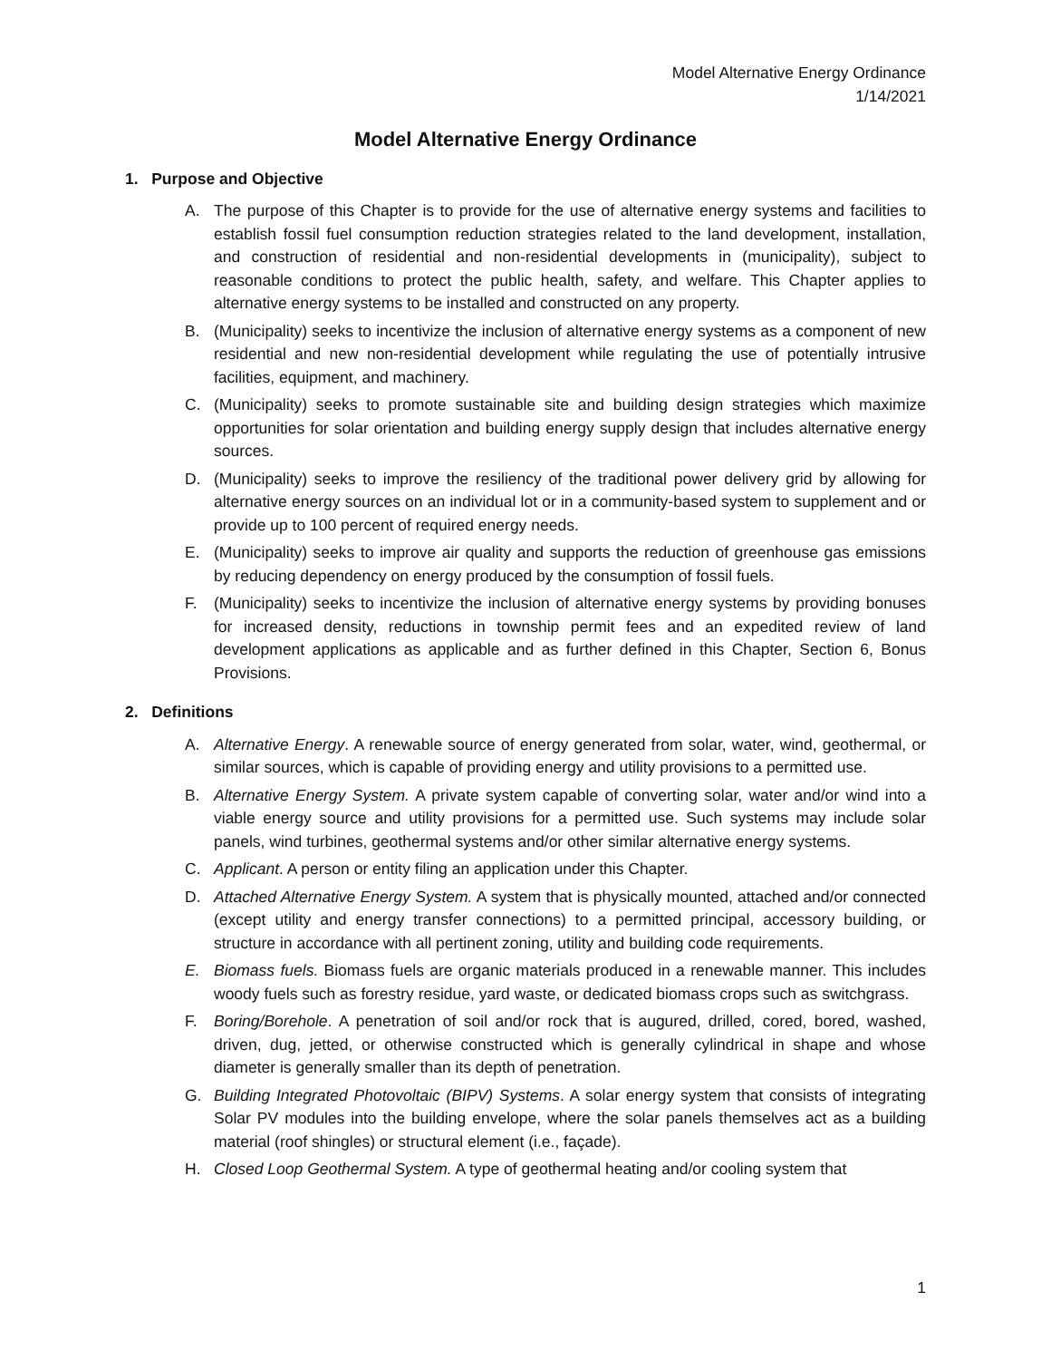Model Alternative Energy Ordinance
1/14/2021
Model Alternative Energy Ordinance
1. Purpose and Objective
A. The purpose of this Chapter is to provide for the use of alternative energy systems and facilities to establish fossil fuel consumption reduction strategies related to the land development, installation, and construction of residential and non-residential developments in (municipality), subject to reasonable conditions to protect the public health, safety, and welfare. This Chapter applies to alternative energy systems to be installed and constructed on any property.
B. (Municipality) seeks to incentivize the inclusion of alternative energy systems as a component of new residential and new non-residential development while regulating the use of potentially intrusive facilities, equipment, and machinery.
C. (Municipality) seeks to promote sustainable site and building design strategies which maximize opportunities for solar orientation and building energy supply design that includes alternative energy sources.
D. (Municipality) seeks to improve the resiliency of the traditional power delivery grid by allowing for alternative energy sources on an individual lot or in a community-based system to supplement and or provide up to 100 percent of required energy needs.
E. (Municipality) seeks to improve air quality and supports the reduction of greenhouse gas emissions by reducing dependency on energy produced by the consumption of fossil fuels.
F. (Municipality) seeks to incentivize the inclusion of alternative energy systems by providing bonuses for increased density, reductions in township permit fees and an expedited review of land development applications as applicable and as further defined in this Chapter, Section 6, Bonus Provisions.
2. Definitions
A. Alternative Energy. A renewable source of energy generated from solar, water, wind, geothermal, or similar sources, which is capable of providing energy and utility provisions to a permitted use.
B. Alternative Energy System. A private system capable of converting solar, water and/or wind into a viable energy source and utility provisions for a permitted use. Such systems may include solar panels, wind turbines, geothermal systems and/or other similar alternative energy systems.
C. Applicant. A person or entity filing an application under this Chapter.
D. Attached Alternative Energy System. A system that is physically mounted, attached and/or connected (except utility and energy transfer connections) to a permitted principal, accessory building, or structure in accordance with all pertinent zoning, utility and building code requirements.
E. Biomass fuels. Biomass fuels are organic materials produced in a renewable manner. This includes woody fuels such as forestry residue, yard waste, or dedicated biomass crops such as switchgrass.
F. Boring/Borehole. A penetration of soil and/or rock that is augured, drilled, cored, bored, washed, driven, dug, jetted, or otherwise constructed which is generally cylindrical in shape and whose diameter is generally smaller than its depth of penetration.
G. Building Integrated Photovoltaic (BIPV) Systems. A solar energy system that consists of integrating Solar PV modules into the building envelope, where the solar panels themselves act as a building material (roof shingles) or structural element (i.e., façade).
H. Closed Loop Geothermal System. A type of geothermal heating and/or cooling system that
1